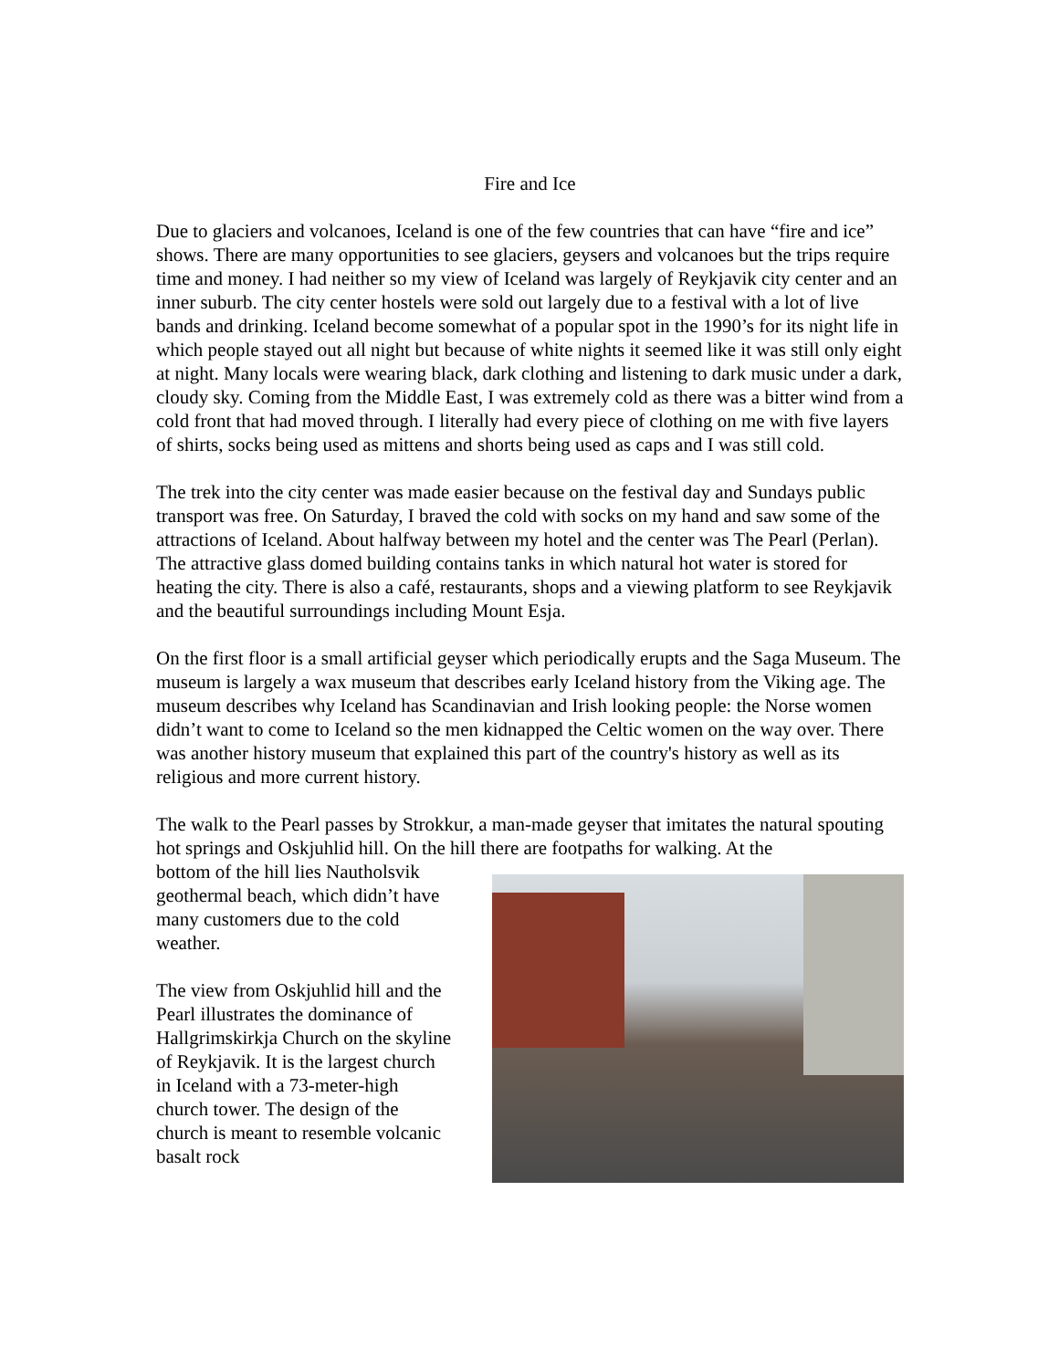Fire and Ice
Due to glaciers and volcanoes, Iceland is one of the few countries that can have “fire and ice” shows. There are many opportunities to see glaciers, geysers and volcanoes but the trips require time and money. I had neither so my view of Iceland was largely of Reykjavik city center and an inner suburb. The city center hostels were sold out largely due to a festival with a lot of live bands and drinking. Iceland become somewhat of a popular spot in the 1990’s for its night life in which people stayed out all night but because of white nights it seemed like it was still only eight at night. Many locals were wearing black, dark clothing and listening to dark music under a dark, cloudy sky. Coming from the Middle East, I was extremely cold as there was a bitter wind from a cold front that had moved through. I literally had every piece of clothing on me with five layers of shirts, socks being used as mittens and shorts being used as caps and I was still cold.
The trek into the city center was made easier because on the festival day and Sundays public transport was free. On Saturday, I braved the cold with socks on my hand and saw some of the attractions of Iceland. About halfway between my hotel and the center was The Pearl (Perlan). The attractive glass domed building contains tanks in which natural hot water is stored for heating the city. There is also a café, restaurants, shops and a viewing platform to see Reykjavik and the beautiful surroundings including Mount Esja.
On the first floor is a small artificial geyser which periodically erupts and the Saga Museum. The museum is largely a wax museum that describes early Iceland history from the Viking age. The museum describes why Iceland has Scandinavian and Irish looking people: the Norse women didn’t want to come to Iceland so the men kidnapped the Celtic women on the way over. There was another history museum that explained this part of the country's history as well as its religious and more current history.
The walk to the Pearl passes by Strokkur, a man-made geyser that imitates the natural spouting hot springs and Oskjuhlid hill. On the hill there are footpaths for walking. At the
bottom of the hill lies Nautholsvik geothermal beach, which didn’t have many customers due to the cold weather.
The view from Oskjuhlid hill and the Pearl illustrates the dominance of Hallgrimskirkja Church on the skyline of Reykjavik. It is the largest church in Iceland with a 73-meter-high church tower. The design of the church is meant to resemble volcanic basalt rock